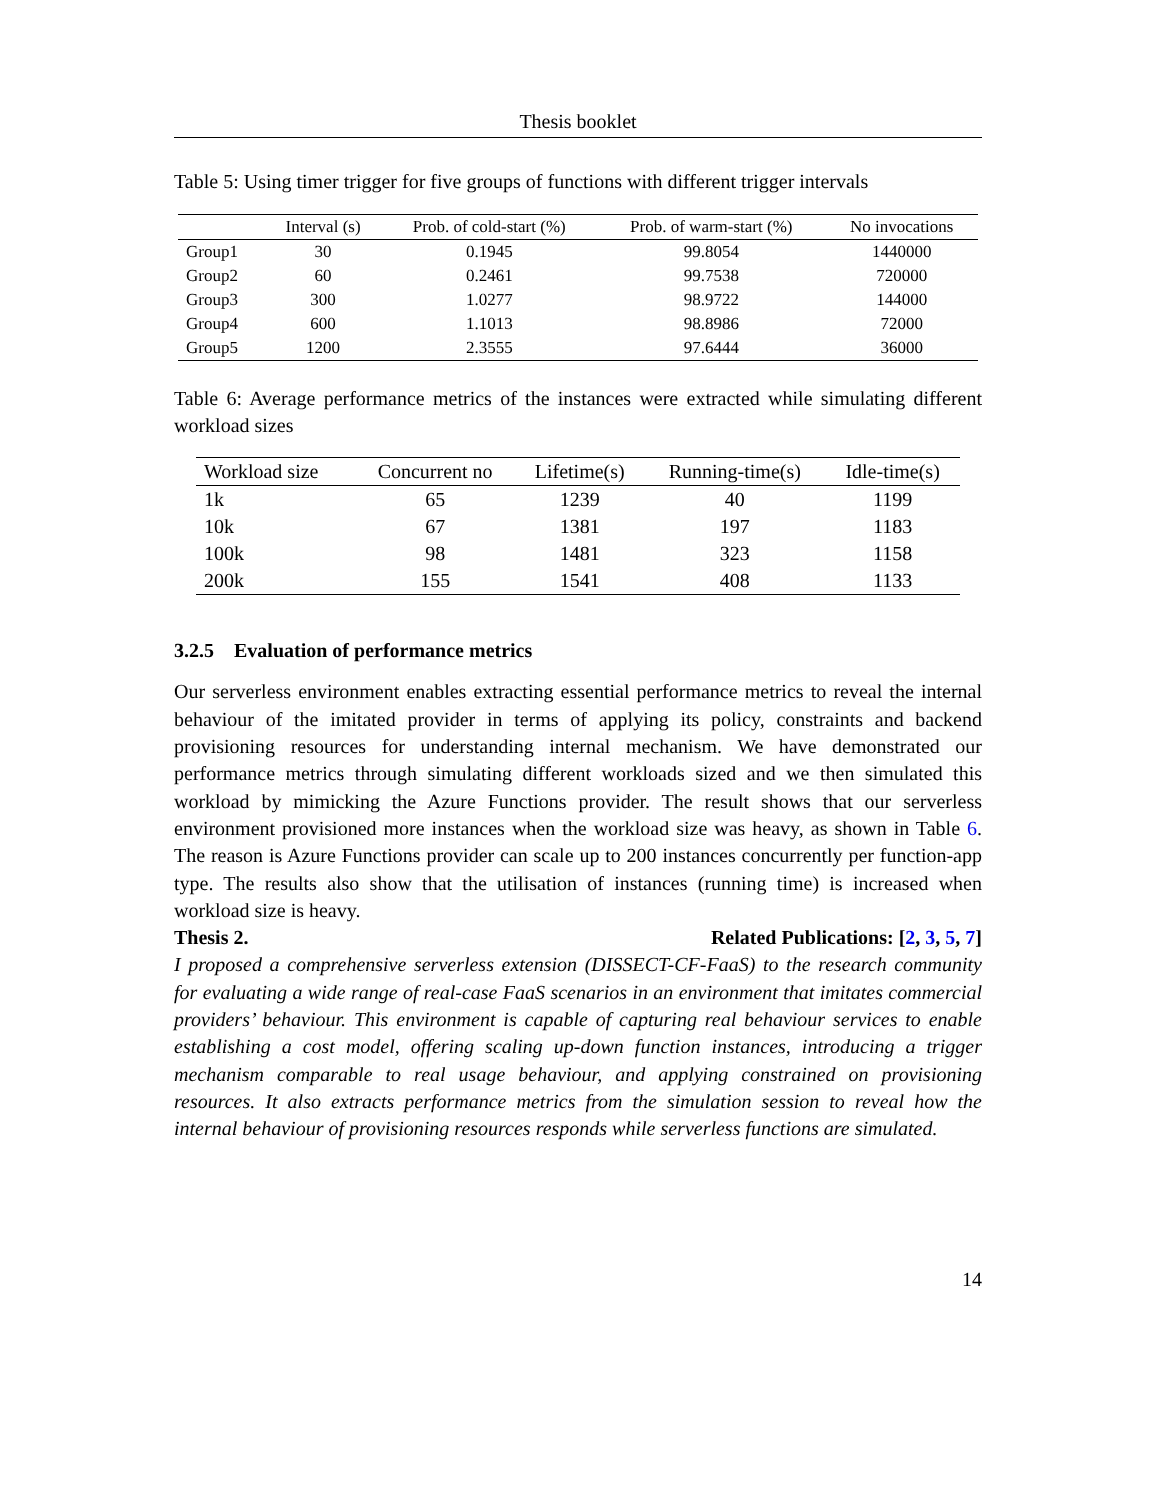Thesis booklet
Table 5: Using timer trigger for five groups of functions with different trigger intervals
| | Interval (s) | Prob. of cold-start (%) | Prob. of warm-start (%) | No invocations |
| --- | --- | --- | --- | --- |
| Group1 | 30 | 0.1945 | 99.8054 | 1440000 |
| Group2 | 60 | 0.2461 | 99.7538 | 720000 |
| Group3 | 300 | 1.0277 | 98.9722 | 144000 |
| Group4 | 600 | 1.1013 | 98.8986 | 72000 |
| Group5 | 1200 | 2.3555 | 97.6444 | 36000 |
Table 6: Average performance metrics of the instances were extracted while simulating different workload sizes
| Workload size | Concurrent no | Lifetime(s) | Running-time(s) | Idle-time(s) |
| --- | --- | --- | --- | --- |
| 1k | 65 | 1239 | 40 | 1199 |
| 10k | 67 | 1381 | 197 | 1183 |
| 100k | 98 | 1481 | 323 | 1158 |
| 200k | 155 | 1541 | 408 | 1133 |
3.2.5 Evaluation of performance metrics
Our serverless environment enables extracting essential performance metrics to reveal the internal behaviour of the imitated provider in terms of applying its policy, constraints and backend provisioning resources for understanding internal mechanism. We have demonstrated our performance metrics through simulating different workloads sized and we then simulated this workload by mimicking the Azure Functions provider. The result shows that our serverless environment provisioned more instances when the workload size was heavy, as shown in Table 6. The reason is Azure Functions provider can scale up to 200 instances concurrently per function-app type. The results also show that the utilisation of instances (running time) is increased when workload size is heavy.
Thesis 2. Related Publications: [2, 3, 5, 7]
I proposed a comprehensive serverless extension (DISSECT-CF-FaaS) to the research community for evaluating a wide range of real-case FaaS scenarios in an environment that imitates commercial providers’ behaviour. This environment is capable of capturing real behaviour services to enable establishing a cost model, offering scaling up-down function instances, introducing a trigger mechanism comparable to real usage behaviour, and applying constrained on provisioning resources. It also extracts performance metrics from the simulation session to reveal how the internal behaviour of provisioning resources responds while serverless functions are simulated.
14